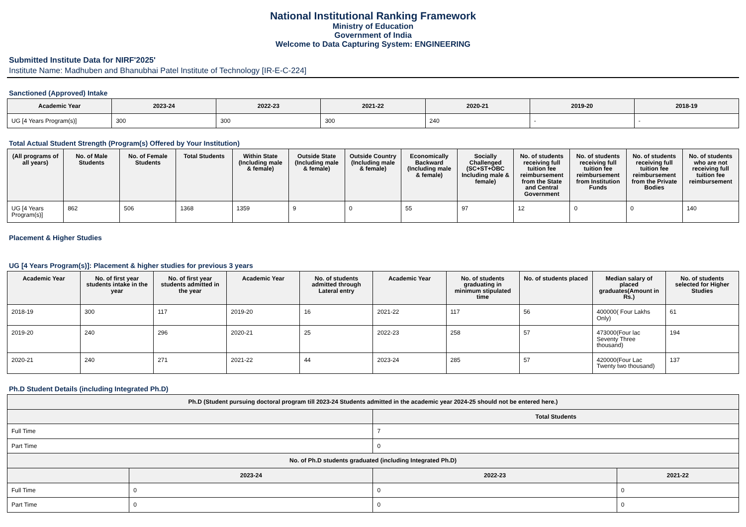National Institutional Ranking Framework
Ministry of Education
Government of India
Welcome to Data Capturing System: ENGINEERING
Submitted Institute Data for NIRF'2025'
Institute Name: Madhuben and Bhanubhai Patel Institute of Technology [IR-E-C-224]
Sanctioned (Approved) Intake
| Academic Year | 2023-24 | 2022-23 | 2021-22 | 2020-21 | 2019-20 | 2018-19 |
| --- | --- | --- | --- | --- | --- | --- |
| UG [4 Years Program(s)] | 300 | 300 | 300 | 240 | - | - |
Total Actual Student Strength (Program(s) Offered by Your Institution)
| (All programs of all years) | No. of Male Students | No. of Female Students | Total Students | Within State (Including male & female) | Outside State (Including male & female) | Outside Country (Including male & female) | Economically Backward (Including male & female) | Socially Challenged (SC+ST+OBC Including male & female) | No. of students receiving full tuition fee reimbursement from the State and Central Government | No. of students receiving full tuition fee reimbursement from Institution Funds | No. of students receiving full tuition fee reimbursement from the Private Bodies | No. of students who are not receiving full tuition fee reimbursement |
| --- | --- | --- | --- | --- | --- | --- | --- | --- | --- | --- | --- | --- |
| UG [4 Years Program(s)] | 862 | 506 | 1368 | 1359 | 9 | 0 | 55 | 97 | 12 | 0 | 0 | 140 |
Placement & Higher Studies
UG [4 Years Program(s)]: Placement & higher studies for previous 3 years
| Academic Year | No. of first year students intake in the year | No. of first year students admitted in the year | Academic Year | No. of students admitted through Lateral entry | Academic Year | No. of students graduating in minimum stipulated time | No. of students placed | Median salary of placed graduates(Amount in Rs.) | No. of students selected for Higher Studies |
| --- | --- | --- | --- | --- | --- | --- | --- | --- | --- |
| 2018-19 | 300 | 117 | 2019-20 | 16 | 2021-22 | 117 | 56 | 400000( Four Lakhs Only) | 61 |
| 2019-20 | 240 | 296 | 2020-21 | 25 | 2022-23 | 258 | 57 | 473000(Four lac Seventy Three thousand) | 194 |
| 2020-21 | 240 | 271 | 2021-22 | 44 | 2023-24 | 285 | 57 | 420000(Four Lac Twenty two thousand) | 137 |
Ph.D Student Details (including Integrated Ph.D)
| Ph.D (Student pursuing doctoral program till 2023-24 Students admitted in the academic year 2024-25 should not be entered here.) | | | |
| --- | --- | --- | --- |
| | | Total Students | |
| Full Time | | 7 | |
| Part Time | | 0 | |
| No. of Ph.D students graduated (including Integrated Ph.D) | | | |
| | 2023-24 | 2022-23 | 2021-22 |
| Full Time | 0 | 0 | 0 |
| Part Time | 0 | 0 | 0 |